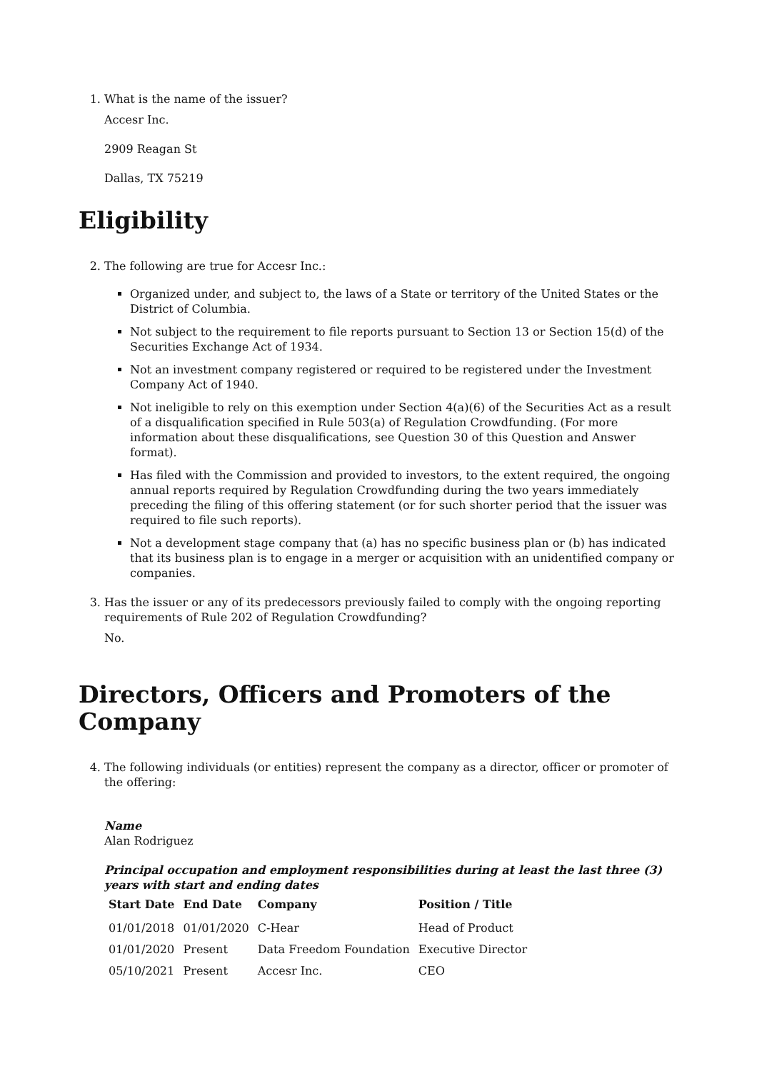1. What is the name of the issuer?
Accesr Inc.
2909 Reagan St
Dallas, TX 75219
Eligibility
2. The following are true for Accesr Inc.:
Organized under, and subject to, the laws of a State or territory of the United States or the District of Columbia.
Not subject to the requirement to file reports pursuant to Section 13 or Section 15(d) of the Securities Exchange Act of 1934.
Not an investment company registered or required to be registered under the Investment Company Act of 1940.
Not ineligible to rely on this exemption under Section 4(a)(6) of the Securities Act as a result of a disqualification specified in Rule 503(a) of Regulation Crowdfunding. (For more information about these disqualifications, see Question 30 of this Question and Answer format).
Has filed with the Commission and provided to investors, to the extent required, the ongoing annual reports required by Regulation Crowdfunding during the two years immediately preceding the filing of this offering statement (or for such shorter period that the issuer was required to file such reports).
Not a development stage company that (a) has no specific business plan or (b) has indicated that its business plan is to engage in a merger or acquisition with an unidentified company or companies.
3. Has the issuer or any of its predecessors previously failed to comply with the ongoing reporting requirements of Rule 202 of Regulation Crowdfunding?
No.
Directors, Officers and Promoters of the Company
4. The following individuals (or entities) represent the company as a director, officer or promoter of the offering:
Name
Alan Rodriguez
Principal occupation and employment responsibilities during at least the last three (3) years with start and ending dates
| Start Date | End Date | Company | Position / Title |
| --- | --- | --- | --- |
| 01/01/2018 | 01/01/2020 | C-Hear | Head of Product |
| 01/01/2020 | Present | Data Freedom Foundation | Executive Director |
| 05/10/2021 | Present | Accesr Inc. | CEO |